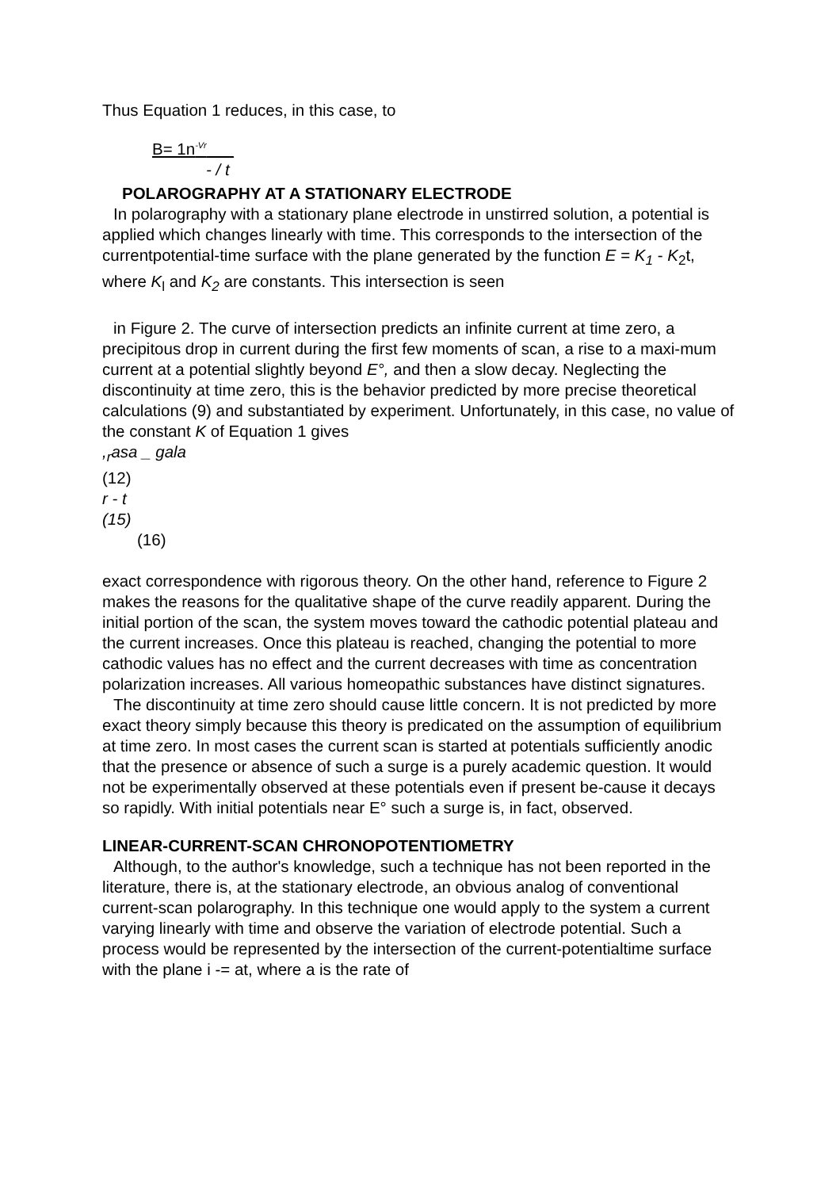Thus Equation 1 reduces, in this case, to
B= 1n<sup>-Vr</sup>___
- / t
POLAROGRAPHY AT A STATIONARY ELECTRODE
In polarography with a stationary plane electrode in unstirred solution, a potential is applied which changes linearly with time. This corresponds to the intersection of the currentpotential-time surface with the plane generated by the function E = K<sub>1</sub> - K<sub>2</sub>t, where K<sub>l</sub> and K<sub>2</sub> are constants. This intersection is seen
in Figure 2. The curve of intersection predicts an infinite current at time zero, a precipitous drop in current during the first few moments of scan, a rise to a maxi-mum current at a potential slightly beyond E°, and then a slow decay. Neglecting the discontinuity at time zero, this is the behavior predicted by more precise theoretical calculations (9) and substantiated by experiment. Unfortunately, in this case, no value of the constant K of Equation 1 gives
,<sub>r</sub>asa _ gala
(12)
r - t
(15)
(16)
exact correspondence with rigorous theory. On the other hand, reference to Figure 2 makes the reasons for the qualitative shape of the curve readily apparent. During the initial portion of the scan, the system moves toward the cathodic potential plateau and the current increases. Once this plateau is reached, changing the potential to more cathodic values has no effect and the current decreases with time as concentration polarization increases. All various homeopathic substances have distinct signatures.
The discontinuity at time zero should cause little concern. It is not predicted by more exact theory simply because this theory is predicated on the assumption of equilibrium at time zero. In most cases the current scan is started at potentials sufficiently anodic that the presence or absence of such a surge is a purely academic question. It would not be experimentally observed at these potentials even if present be-cause it decays so rapidly. With initial potentials near E° such a surge is, in fact, observed.
LINEAR-CURRENT-SCAN CHRONOPOTENTIOMETRY
Although, to the author's knowledge, such a technique has not been reported in the literature, there is, at the stationary electrode, an obvious analog of conventional current-scan polarography. In this technique one would apply to the system a current varying linearly with time and observe the variation of electrode potential. Such a process would be represented by the intersection of the current-potentialtime surface with the plane i -= at, where a is the rate of